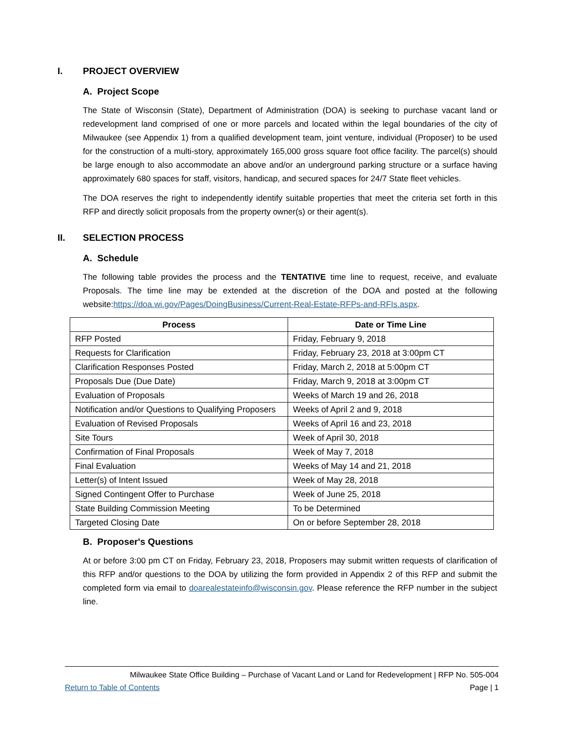I. PROJECT OVERVIEW
A. Project Scope
The State of Wisconsin (State), Department of Administration (DOA) is seeking to purchase vacant land or redevelopment land comprised of one or more parcels and located within the legal boundaries of the city of Milwaukee (see Appendix 1) from a qualified development team, joint venture, individual (Proposer) to be used for the construction of a multi-story, approximately 165,000 gross square foot office facility. The parcel(s) should be large enough to also accommodate an above and/or an underground parking structure or a surface having approximately 680 spaces for staff, visitors, handicap, and secured spaces for 24/7 State fleet vehicles.
The DOA reserves the right to independently identify suitable properties that meet the criteria set forth in this RFP and directly solicit proposals from the property owner(s) or their agent(s).
II. SELECTION PROCESS
A. Schedule
The following table provides the process and the TENTATIVE time line to request, receive, and evaluate Proposals. The time line may be extended at the discretion of the DOA and posted at the following website:https://doa.wi.gov/Pages/DoingBusiness/Current-Real-Estate-RFPs-and-RFIs.aspx.
| Process | Date or Time Line |
| --- | --- |
| RFP Posted | Friday, February 9, 2018 |
| Requests for Clarification | Friday, February 23, 2018 at 3:00pm CT |
| Clarification Responses Posted | Friday, March 2, 2018 at 5:00pm CT |
| Proposals Due (Due Date) | Friday, March 9, 2018 at 3:00pm CT |
| Evaluation of Proposals | Weeks of March 19 and 26, 2018 |
| Notification and/or Questions to Qualifying Proposers | Weeks of April 2 and 9, 2018 |
| Evaluation of Revised Proposals | Weeks of April 16 and 23, 2018 |
| Site Tours | Week of April 30, 2018 |
| Confirmation of Final Proposals | Week of May 7, 2018 |
| Final Evaluation | Weeks of May 14 and 21, 2018 |
| Letter(s) of Intent Issued | Week of May 28, 2018 |
| Signed Contingent Offer to Purchase | Week of June 25, 2018 |
| State Building Commission Meeting | To be Determined |
| Targeted Closing Date | On or before September 28, 2018 |
B. Proposer's Questions
At or before 3:00 pm CT on Friday, February 23, 2018, Proposers may submit written requests of clarification of this RFP and/or questions to the DOA by utilizing the form provided in Appendix 2 of this RFP and submit the completed form via email to doarealestateinfo@wisconsin.gov. Please reference the RFP number in the subject line.
Milwaukee State Office Building – Purchase of Vacant Land or Land for Redevelopment | RFP No. 505-004
Return to Table of Contents Page | 1